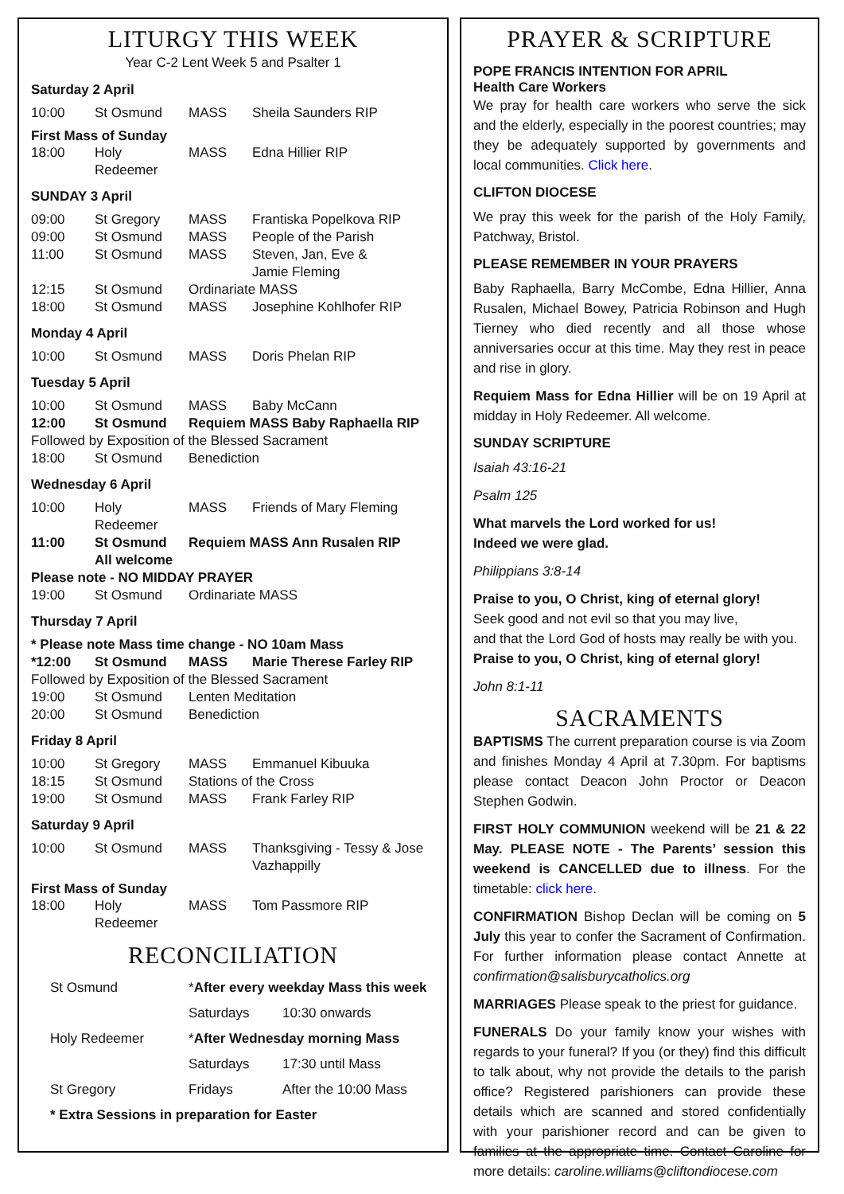LITURGY THIS WEEK
Year C-2 Lent Week 5 and Psalter 1
Saturday 2 April
| 10:00 | St Osmund | MASS | Sheila Saunders RIP |
First Mass of Sunday
| 18:00 | Holy Redeemer | MASS | Edna Hillier RIP |
SUNDAY 3 April
| 09:00 | St Gregory | MASS | Frantiska Popelkova RIP |
| 09:00 | St Osmund | MASS | People of the Parish |
| 11:00 | St Osmund | MASS | Steven, Jan, Eve & Jamie Fleming |
| 12:15 | St Osmund | Ordinariate MASS | |
| 18:00 | St Osmund | MASS | Josephine Kohlhofer RIP |
Monday 4 April
| 10:00 | St Osmund | MASS | Doris Phelan RIP |
Tuesday 5 April
| 10:00 | St Osmund | MASS | Baby McCann |
| 12:00 | St Osmund | Requiem MASS Baby Raphaella RIP | |
| Followed by Exposition of the Blessed Sacrament | | | |
| 18:00 | St Osmund | Benediction | |
Wednesday 6 April
| 10:00 | Holy Redeemer | MASS | Friends of Mary Fleming |
| 11:00 | St Osmund All welcome | Requiem MASS Ann Rusalen RIP | |
| Please note - NO MIDDAY PRAYER | | | |
| 19:00 | St Osmund | Ordinariate MASS | |
Thursday 7 April
| * Please note Mass time change - NO 10am Mass | | | |
| *12:00 | St Osmund | MASS | Marie Therese Farley RIP |
| Followed by Exposition of the Blessed Sacrament | | | |
| 19:00 | St Osmund | Lenten Meditation | |
| 20:00 | St Osmund | Benediction | |
Friday 8 April
| 10:00 | St Gregory | MASS | Emmanuel Kibuuka |
| 18:15 | St Osmund | Stations of the Cross | |
| 19:00 | St Osmund | MASS | Frank Farley RIP |
Saturday 9 April
| 10:00 | St Osmund | MASS | Thanksgiving - Tessy & Jose Vazhappilly |
First Mass of Sunday
| 18:00 | Holy Redeemer | MASS | Tom Passmore RIP |
RECONCILIATION
| St Osmund | * After every weekday Mass this week | |
| | Saturdays | 10:30 onwards |
| Holy Redeemer | * After Wednesday morning Mass | |
| | Saturdays | 17:30 until Mass |
| St Gregory | Fridays | After the 10:00 Mass |
| * Extra Sessions in preparation for Easter | | |
PRAYER & SCRIPTURE
POPE FRANCIS INTENTION FOR APRIL
Health Care Workers
We pray for health care workers who serve the sick and the elderly, especially in the poorest countries; may they be adequately supported by governments and local communities. Click here.
CLIFTON DIOCESE
We pray this week for the parish of the Holy Family, Patchway, Bristol.
PLEASE REMEMBER IN YOUR PRAYERS
Baby Raphaella, Barry McCombe, Edna Hillier, Anna Rusalen, Michael Bowey, Patricia Robinson and Hugh Tierney who died recently and all those whose anniversaries occur at this time. May they rest in peace and rise in glory.
Requiem Mass for Edna Hillier will be on 19 April at midday in Holy Redeemer. All welcome.
SUNDAY SCRIPTURE
Isaiah 43:16-21
Psalm 125
What marvels the Lord worked for us!
Indeed we were glad.
Philippians 3:8-14
Praise to you, O Christ, king of eternal glory!
Seek good and not evil so that you may live,
and that the Lord God of hosts may really be with you.
Praise to you, O Christ, king of eternal glory!
John 8:1-11
SACRAMENTS
BAPTISMS The current preparation course is via Zoom and finishes Monday 4 April at 7.30pm. For baptisms please contact Deacon John Proctor or Deacon Stephen Godwin.
FIRST HOLY COMMUNION weekend will be 21 & 22 May. PLEASE NOTE - The Parents’ session this weekend is CANCELLED due to illness. For the timetable: click here.
CONFIRMATION Bishop Declan will be coming on 5 July this year to confer the Sacrament of Confirmation. For further information please contact Annette at confirmation@salisburycatholics.org
MARRIAGES Please speak to the priest for guidance.
FUNERALS Do your family know your wishes with regards to your funeral? If you (or they) find this difficult to talk about, why not provide the details to the parish office? Registered parishioners can provide these details which are scanned and stored confidentially with your parishioner record and can be given to families at the appropriate time. Contact Caroline for more details: caroline.williams@cliftondiocese.com